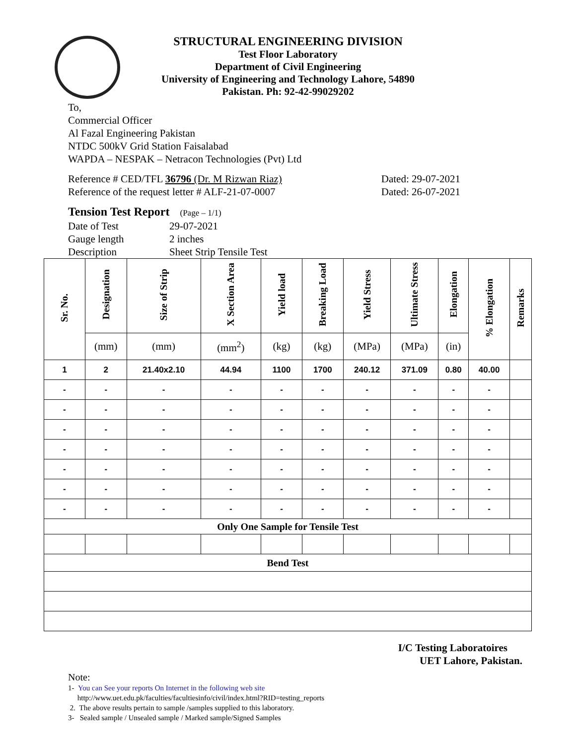STRUCTURAL ENGINEERING DIVISION
Test Floor Laboratory
Department of Civil Engineering
University of Engineering and Technology Lahore, 54890
Pakistan. Ph: 92-42-99029202
To,
Commercial Officer
Al Fazal Engineering Pakistan
NTDC 500kV Grid Station Faisalabad
WAPDA – NESPAK – Netracon Technologies (Pvt) Ltd
Reference # CED/TFL 36796 (Dr. M Rizwan Riaz)
Reference of the request letter # ALF-21-07-0007
Dated: 29-07-2021
Dated: 26-07-2021
Tension Test Report (Page – 1/1)
Date of Test 29-07-2021
Gauge length 2 inches
Description Sheet Strip Tensile Test
| Sr. No. | Designation | Size of Strip | X Section Area | Yield load | Breaking Load | Yield Stress | Ultimate Stress | Elongation | % Elongation | Remarks |
| --- | --- | --- | --- | --- | --- | --- | --- | --- | --- | --- |
| | (mm) | (mm) | (mm<sup>2</sup>) | (kg) | (kg) | (MPa) | (MPa) | (in) | | |
| 1 | 2 | 21.40x2.10 | 44.94 | 1100 | 1700 | 240.12 | 371.09 | 0.80 | 40.00 | |
| - | - | - | - | - | - | - | - | - | - | |
| - | - | - | - | - | - | - | - | - | - | |
| - | - | - | - | - | - | - | - | - | - | |
| - | - | - | - | - | - | - | - | - | - | |
| - | - | - | - | - | - | - | - | - | - | |
| - | - | - | - | - | - | - | - | - | - | |
| - | - | - | - | - | - | - | - | - | - | |
| Only One Sample for Tensile Test | | | | | | | | | | |
| Bend Test | | | | | | | | | | |
I/C Testing Laboratoires
UET Lahore, Pakistan.
Note:
1- You can See your reports On Internet in the following web site
http://www.uet.edu.pk/faculties/facultiesinfo/civil/index.html?RID=testing_reports
2. The above results pertain to sample /samples supplied to this laboratory.
3- Sealed sample / Unsealed sample / Marked sample/Signed Samples